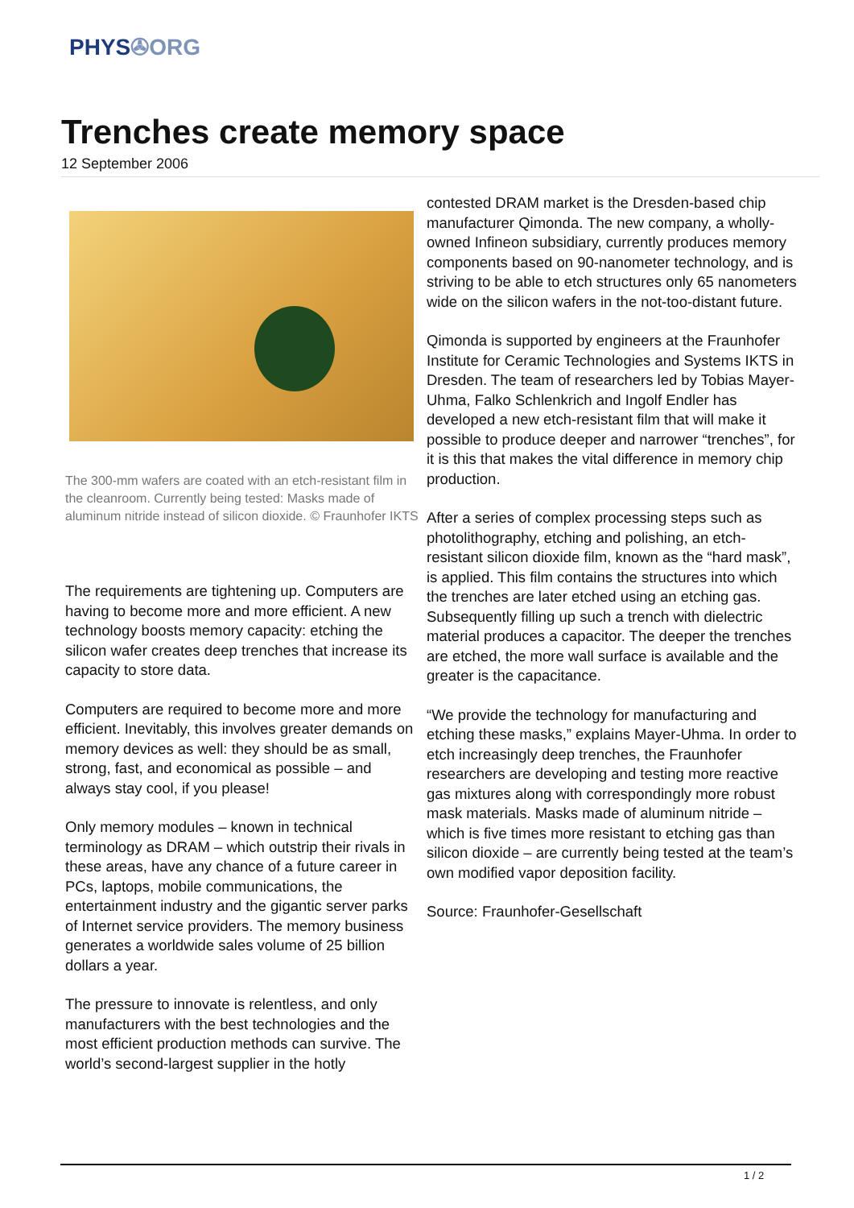PHYS✇ORG
Trenches create memory space
12 September 2006
The 300-mm wafers are coated with an etch-resistant film in the cleanroom. Currently being tested: Masks made of aluminum nitride instead of silicon dioxide. © Fraunhofer IKTS
The requirements are tightening up. Computers are having to become more and more efficient. A new technology boosts memory capacity: etching the silicon wafer creates deep trenches that increase its capacity to store data.
Computers are required to become more and more efficient. Inevitably, this involves greater demands on memory devices as well: they should be as small, strong, fast, and economical as possible – and always stay cool, if you please!
Only memory modules – known in technical terminology as DRAM – which outstrip their rivals in these areas, have any chance of a future career in PCs, laptops, mobile communications, the entertainment industry and the gigantic server parks of Internet service providers. The memory business generates a worldwide sales volume of 25 billion dollars a year.
The pressure to innovate is relentless, and only manufacturers with the best technologies and the most efficient production methods can survive. The world’s second-largest supplier in the hotly
contested DRAM market is the Dresden-based chip manufacturer Qimonda. The new company, a wholly-owned Infineon subsidiary, currently produces memory components based on 90-nanometer technology, and is striving to be able to etch structures only 65 nanometers wide on the silicon wafers in the not-too-distant future.
Qimonda is supported by engineers at the Fraunhofer Institute for Ceramic Technologies and Systems IKTS in Dresden. The team of researchers led by Tobias Mayer-Uhma, Falko Schlenkrich and Ingolf Endler has developed a new etch-resistant film that will make it possible to produce deeper and narrower “trenches”, for it is this that makes the vital difference in memory chip production.
After a series of complex processing steps such as photolithography, etching and polishing, an etch-resistant silicon dioxide film, known as the “hard mask”, is applied. This film contains the structures into which the trenches are later etched using an etching gas. Subsequently filling up such a trench with dielectric material produces a capacitor. The deeper the trenches are etched, the more wall surface is available and the greater is the capacitance.
“We provide the technology for manufacturing and etching these masks,” explains Mayer-Uhma. In order to etch increasingly deep trenches, the Fraunhofer researchers are developing and testing more reactive gas mixtures along with correspondingly more robust mask materials. Masks made of aluminum nitride – which is five times more resistant to etching gas than silicon dioxide – are currently being tested at the team’s own modified vapor deposition facility.
Source: Fraunhofer-Gesellschaft
1 / 2